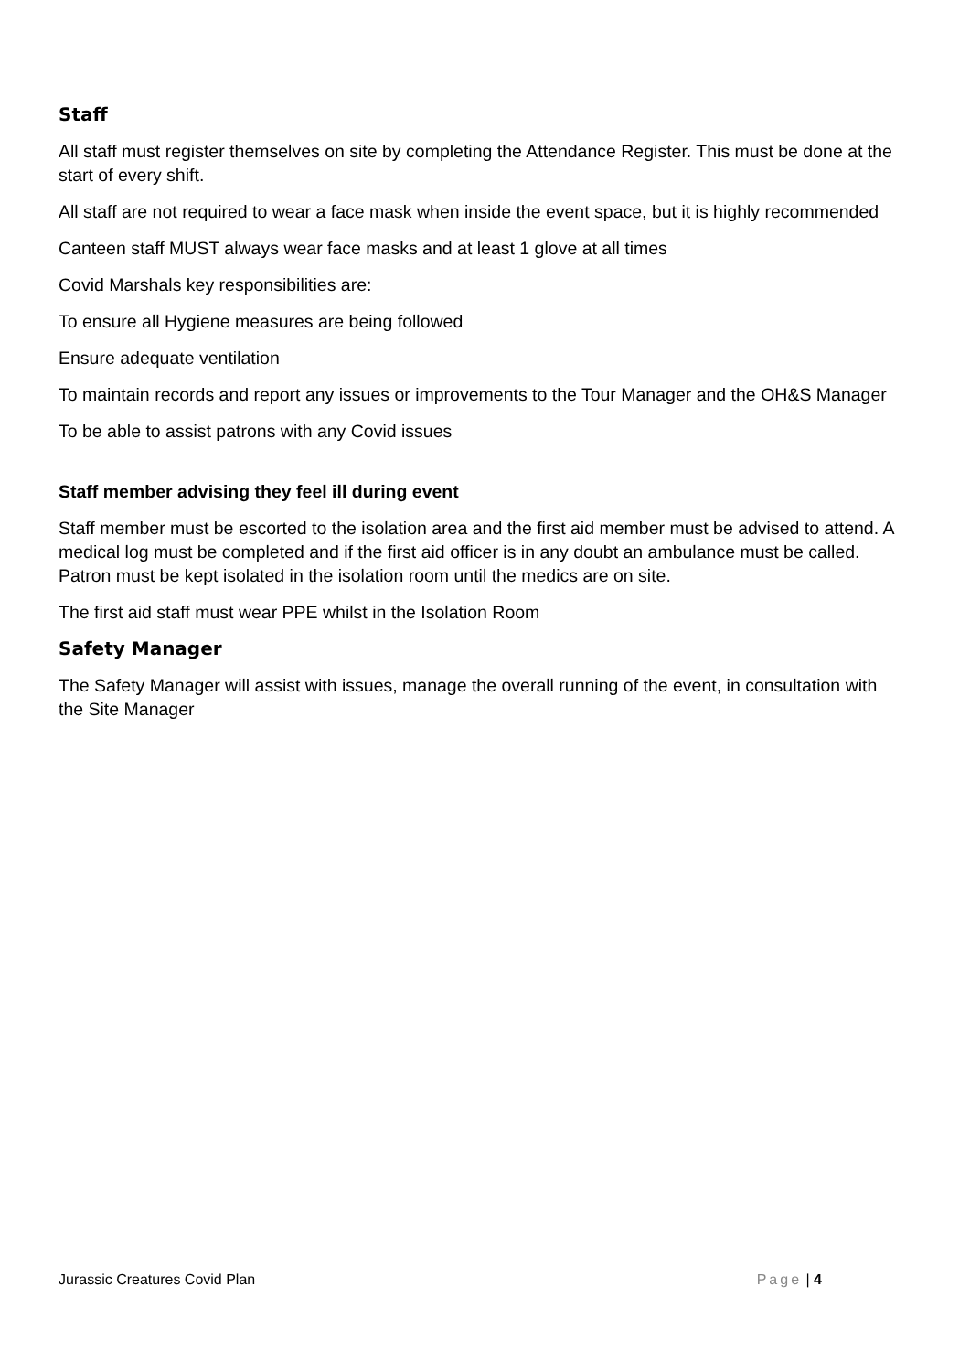Staff
All staff must register themselves on site by completing the Attendance Register. This must be done at the start of every shift.
All staff are not required to wear a face mask when inside the event space, but it is highly recommended
Canteen staff MUST always wear face masks and at least 1 glove at all times
Covid Marshals key responsibilities are:
To ensure all Hygiene measures are being followed
Ensure adequate ventilation
To maintain records and report any issues or improvements to the Tour Manager and the OH&S Manager
To be able to assist patrons with any Covid issues
Staff member advising they feel ill during event
Staff member must be escorted to the isolation area and the first aid member must be advised to attend. A medical log must be completed and if the first aid officer is in any doubt an ambulance must be called. Patron must be kept isolated in the isolation room until the medics are on site.
The first aid staff must wear PPE whilst in the Isolation Room
Safety Manager
The Safety Manager will assist with issues, manage the overall running of the event, in consultation with the Site Manager
Jurassic Creatures Covid Plan Page | 4